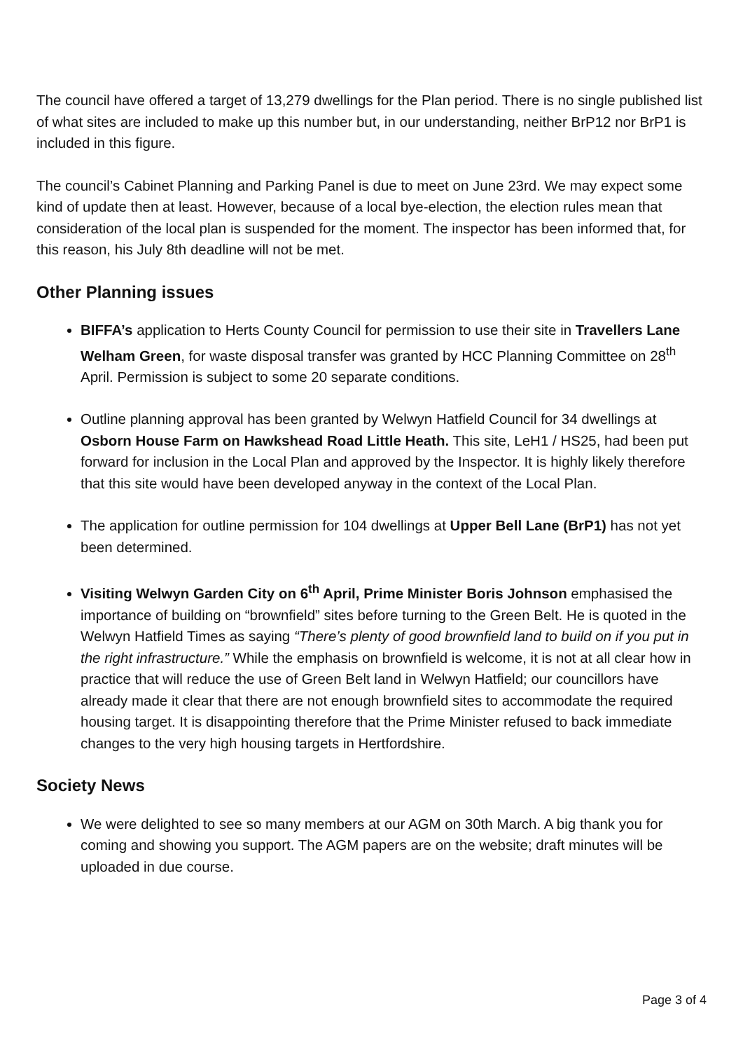The council have offered a target of 13,279 dwellings for the Plan period. There is no single published list of what sites are included to make up this number but, in our understanding, neither BrP12 nor BrP1 is included in this figure.
The council’s Cabinet Planning and Parking Panel is due to meet on June 23rd. We may expect some kind of update then at least. However, because of a local bye-election, the election rules mean that consideration of the local plan is suspended for the moment. The inspector has been informed that, for this reason, his July 8th deadline will not be met.
Other Planning issues
BIFFA’s application to Herts County Council for permission to use their site in Travellers Lane Welham Green, for waste disposal transfer was granted by HCC Planning Committee on 28<sup>th</sup> April. Permission is subject to some 20 separate conditions.
Outline planning approval has been granted by Welwyn Hatfield Council for 34 dwellings at Osborn House Farm on Hawkshead Road Little Heath. This site, LeH1 / HS25, had been put forward for inclusion in the Local Plan and approved by the Inspector. It is highly likely therefore that this site would have been developed anyway in the context of the Local Plan.
The application for outline permission for 104 dwellings at Upper Bell Lane (BrP1) has not yet been determined.
Visiting Welwyn Garden City on 6<sup>th</sup> April, Prime Minister Boris Johnson emphasised the importance of building on “brownfield” sites before turning to the Green Belt. He is quoted in the Welwyn Hatfield Times as saying “There’s plenty of good brownfield land to build on if you put in the right infrastructure.” While the emphasis on brownfield is welcome, it is not at all clear how in practice that will reduce the use of Green Belt land in Welwyn Hatfield; our councillors have already made it clear that there are not enough brownfield sites to accommodate the required housing target. It is disappointing therefore that the Prime Minister refused to back immediate changes to the very high housing targets in Hertfordshire.
Society News
We were delighted to see so many members at our AGM on 30th March. A big thank you for coming and showing you support. The AGM papers are on the website; draft minutes will be uploaded in due course.
Page 3 of 4